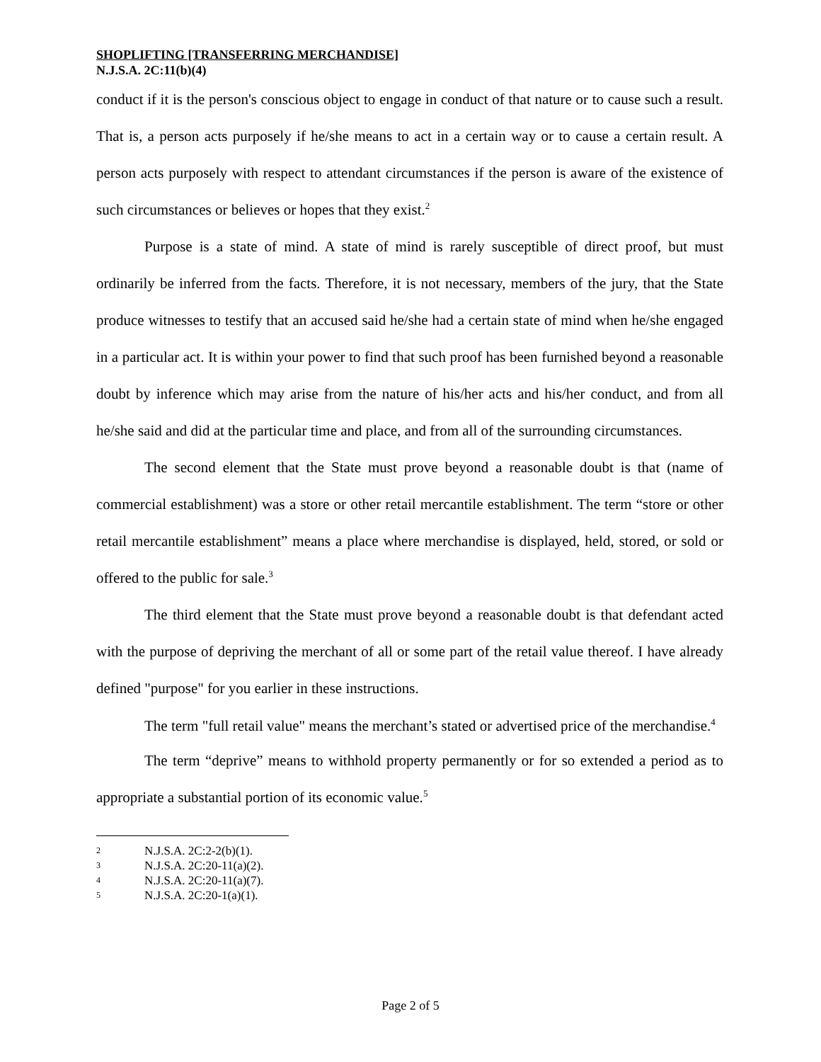SHOPLIFTING [TRANSFERRING MERCHANDISE]
N.J.S.A. 2C:11(b)(4)
conduct if it is the person's conscious object to engage in conduct of that nature or to cause such a result. That is, a person acts purposely if he/she means to act in a certain way or to cause a certain result. A person acts purposely with respect to attendant circumstances if the person is aware of the existence of such circumstances or believes or hopes that they exist.<sup>2</sup>
Purpose is a state of mind. A state of mind is rarely susceptible of direct proof, but must ordinarily be inferred from the facts. Therefore, it is not necessary, members of the jury, that the State produce witnesses to testify that an accused said he/she had a certain state of mind when he/she engaged in a particular act. It is within your power to find that such proof has been furnished beyond a reasonable doubt by inference which may arise from the nature of his/her acts and his/her conduct, and from all he/she said and did at the particular time and place, and from all of the surrounding circumstances.
The second element that the State must prove beyond a reasonable doubt is that (name of commercial establishment) was a store or other retail mercantile establishment. The term “store or other retail mercantile establishment” means a place where merchandise is displayed, held, stored, or sold or offered to the public for sale.<sup>3</sup>
The third element that the State must prove beyond a reasonable doubt is that defendant acted with the purpose of depriving the merchant of all or some part of the retail value thereof. I have already defined "purpose" for you earlier in these instructions.
The term "full retail value" means the merchant’s stated or advertised price of the merchandise.<sup>4</sup>
The term “deprive” means to withhold property permanently or for so extended a period as to appropriate a substantial portion of its economic value.<sup>5</sup>
2 N.J.S.A. 2C:2-2(b)(1).
3 N.J.S.A. 2C:20-11(a)(2).
4 N.J.S.A. 2C:20-11(a)(7).
5 N.J.S.A. 2C:20-1(a)(1).
Page 2 of 5